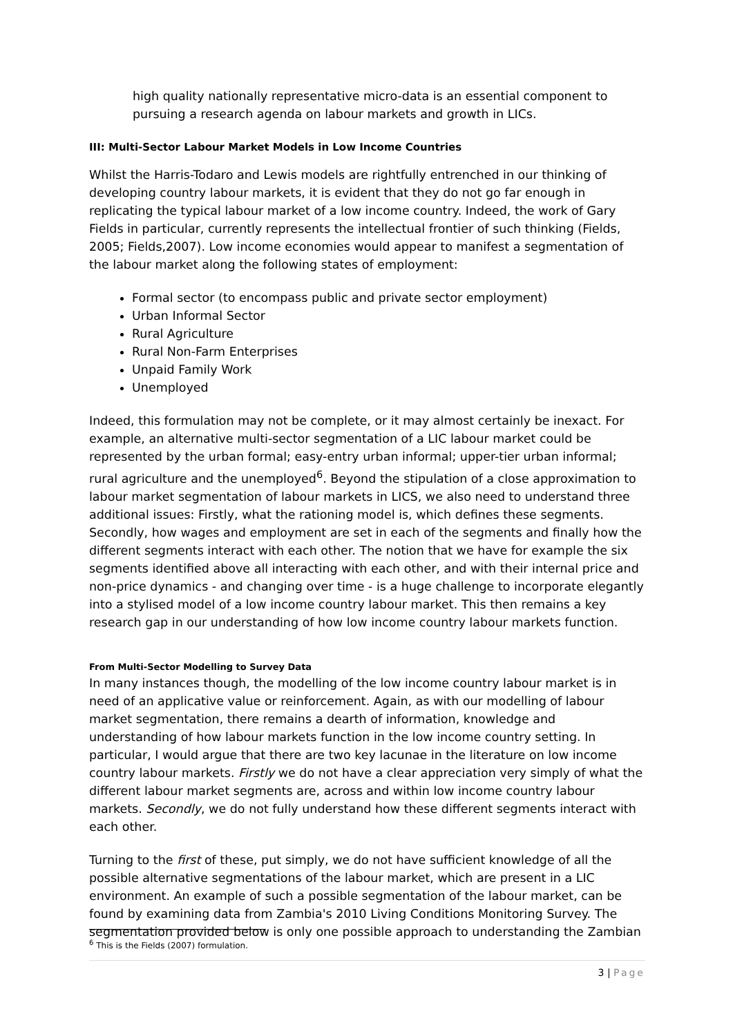high quality nationally representative micro-data is an essential component to pursuing a research agenda on labour markets and growth in LICs.
III: Multi-Sector Labour Market Models in Low Income Countries
Whilst the Harris-Todaro and Lewis models are rightfully entrenched in our thinking of developing country labour markets, it is evident that they do not go far enough in replicating the typical labour market of a low income country. Indeed, the work of Gary Fields in particular, currently represents the intellectual frontier of such thinking (Fields, 2005; Fields,2007). Low income economies would appear to manifest a segmentation of the labour market along the following states of employment:
Formal sector (to encompass public and private sector employment)
Urban Informal Sector
Rural Agriculture
Rural Non-Farm Enterprises
Unpaid Family Work
Unemployed
Indeed, this formulation may not be complete, or it may almost certainly be inexact. For example, an alternative multi-sector segmentation of a LIC labour market could be represented by the urban formal; easy-entry urban informal; upper-tier urban informal; rural agriculture and the unemployed<sup>6</sup>. Beyond the stipulation of a close approximation to labour market segmentation of labour markets in LICS, we also need to understand three additional issues: Firstly, what the rationing model is, which defines these segments. Secondly, how wages and employment are set in each of the segments and finally how the different segments interact with each other. The notion that we have for example the six segments identified above all interacting with each other, and with their internal price and non-price dynamics - and changing over time - is a huge challenge to incorporate elegantly into a stylised model of a low income country labour market. This then remains a key research gap in our understanding of how low income country labour markets function.
From Multi-Sector Modelling to Survey Data
In many instances though, the modelling of the low income country labour market is in need of an applicative value or reinforcement. Again, as with our modelling of labour market segmentation, there remains a dearth of information, knowledge and understanding of how labour markets function in the low income country setting. In particular, I would argue that there are two key lacunae in the literature on low income country labour markets. Firstly we do not have a clear appreciation very simply of what the different labour market segments are, across and within low income country labour markets. Secondly, we do not fully understand how these different segments interact with each other.
Turning to the first of these, put simply, we do not have sufficient knowledge of all the possible alternative segmentations of the labour market, which are present in a LIC environment. An example of such a possible segmentation of the labour market, can be found by examining data from Zambia's 2010 Living Conditions Monitoring Survey. The segmentation provided below is only one possible approach to understanding the Zambian
<sup>6</sup> This is the Fields (2007) formulation.
3 | Page